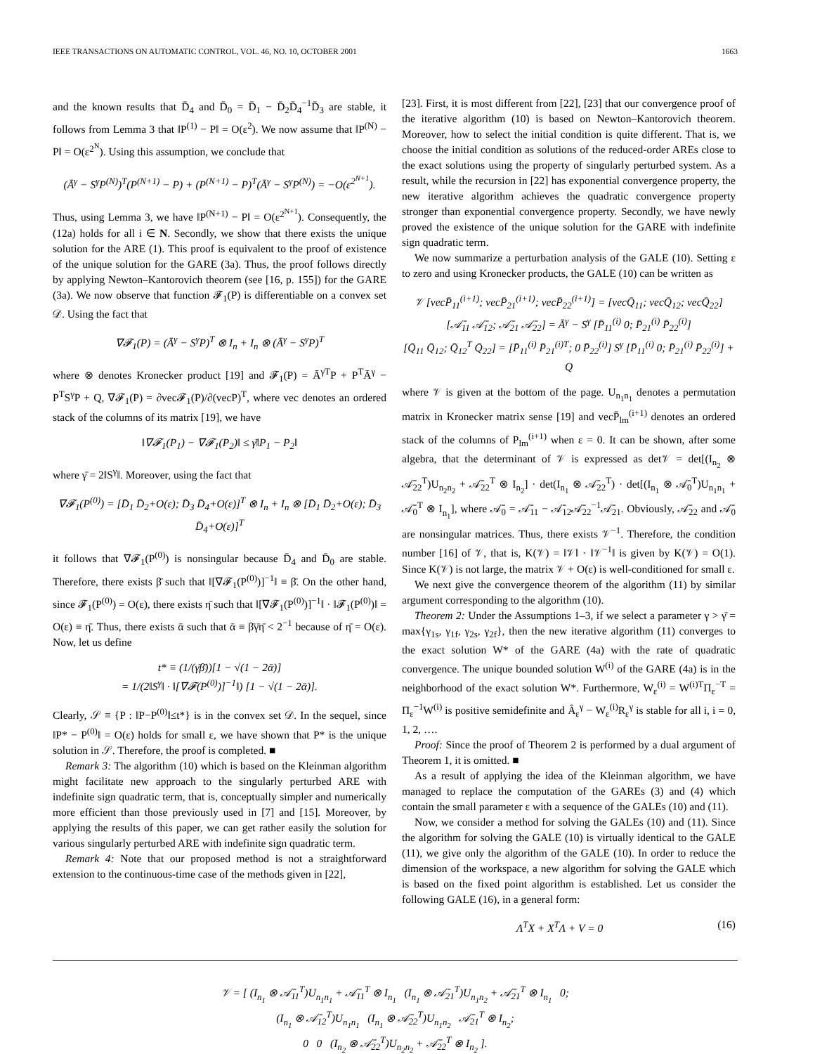IEEE TRANSACTIONS ON AUTOMATIC CONTROL, VOL. 46, NO. 10, OCTOBER 2001 1663
and the known results that D̄<sub>4</sub> and D̄<sub>0</sub> = D̄<sub>1</sub> − D̄<sub>2</sub>D̄<sub>4</sub><sup>−1</sup>D̄<sub>3</sub> are stable, it follows from Lemma 3 that ‖P<sup>(1)</sup> − P‖ = O(ε<sup>2</sup>). We now assume that ‖P<sup>(N)</sup> − P‖ = O(ε<sup>2<sup>N</sup></sup>). Using this assumption, we conclude that
(Ā<sup>γ</sup> − S<sup>γ</sup>P<sup>(N)</sup>)<sup>T</sup>(P<sup>(N+1)</sup> − P) + (P<sup>(N+1)</sup> − P)<sup>T</sup>(Ā<sup>γ</sup> − S<sup>γ</sup>P<sup>(N)</sup>) = −O(ε<sup>2<sup>N+1</sup></sup>).
Thus, using Lemma 3, we have ‖P<sup>(N+1)</sup> − P‖ = O(ε<sup>2<sup>N+1</sup></sup>). Consequently, the (12a) holds for all i ∈ N. Secondly, we show that there exists the unique solution for the ARE (1). This proof is equivalent to the proof of existence of the unique solution for the GARE (3a). Thus, the proof follows directly by applying Newton–Kantorovich theorem (see [16, p. 155]) for the GARE (3a). We now observe that function 𝓕<sub>1</sub>(P) is differentiable on a convex set 𝒟. Using the fact that
∇𝓕<sub>1</sub>(P) = (Ā<sup>γ</sup> − S<sup>γ</sup>P)<sup>T</sup> ⊗ I<sub>n</sub> + I<sub>n</sub> ⊗ (Ā<sup>γ</sup> − S<sup>γ</sup>P)<sup>T</sup>
where ⊗ denotes Kronecker product [19] and 𝓕<sub>1</sub>(P) = Ā<sup>γT</sup>P + P<sup>T</sup>Ā<sup>γ</sup> − P<sup>T</sup>S<sup>γ</sup>P + Q, ∇𝓕<sub>1</sub>(P) = ∂vec𝓕<sub>1</sub>(P)/∂(vecP)<sup>T</sup>, where vec denotes an ordered stack of the columns of its matrix [19], we have
‖∇𝓕<sub>1</sub>(P<sub>1</sub>) − ∇𝓕<sub>1</sub>(P<sub>2</sub>)‖ ≤ γ̄‖P<sub>1</sub> − P<sub>2</sub>‖
where γ̄ = 2‖S<sup>γ</sup>‖. Moreover, using the fact that
∇𝓕<sub>1</sub>(P<sup>(0)</sup>) = [D̄<sub>1</sub> D̄<sub>2</sub>+O(ε); D̄<sub>3</sub> D̄<sub>4</sub>+O(ε)]<sup>T</sup> ⊗ I<sub>n</sub> + I<sub>n</sub> ⊗ [D̄<sub>1</sub> D̄<sub>2</sub>+O(ε); D̄<sub>3</sub> D̄<sub>4</sub>+O(ε)]<sup>T</sup>
it follows that ∇𝓕<sub>1</sub>(P<sup>(0)</sup>) is nonsingular because D̄<sub>4</sub> and D̄<sub>0</sub> are stable. Therefore, there exists β̄ such that ‖[∇𝓕<sub>1</sub>(P<sup>(0)</sup>)]<sup>−1</sup>‖ ≡ β̄. On the other hand, since 𝓕<sub>1</sub>(P<sup>(0)</sup>) = O(ε), there exists η̄ such that ‖[∇𝓕<sub>1</sub>(P<sup>(0)</sup>)]<sup>−1</sup>‖ · ‖𝓕<sub>1</sub>(P<sup>(0)</sup>)‖ = O(ε) ≡ η̄. Thus, there exists ᾱ such that ᾱ ≡ β̄γ̄η̄ < 2<sup>−1</sup> because of η̄ = O(ε). Now, let us define
t* ≡ (1/(γ̄β̄))[1 − √(1 − 2ᾱ)]
= 1/(2‖S<sup>γ</sup>‖ · ‖[∇𝓕(P<sup>(0)</sup>)]<sup>−1</sup>‖) [1 − √(1 − 2ᾱ)].
Clearly, 𝒮 ≡ {P : ‖P−P<sup>(0)</sup>‖≤t*} is in the convex set 𝒟. In the sequel, since ‖P* − P<sup>(0)</sup>‖ = O(ε) holds for small ε, we have shown that P* is the unique solution in 𝒮. Therefore, the proof is completed. ■
Remark 3: The algorithm (10) which is based on the Kleinman algorithm might facilitate new approach to the singularly perturbed ARE with indefinite sign quadratic term, that is, conceptually simpler and numerically more efficient than those previously used in [7] and [15]. Moreover, by applying the results of this paper, we can get rather easily the solution for various singularly perturbed ARE with indefinite sign quadratic term.
Remark 4: Note that our proposed method is not a straightforward extension to the continuous-time case of the methods given in [22],
[23]. First, it is most different from [22], [23] that our convergence proof of the iterative algorithm (10) is based on Newton–Kantorovich theorem. Moreover, how to select the initial condition is quite different. That is, we choose the initial condition as solutions of the reduced-order AREs close to the exact solutions using the property of singularly perturbed system. As a result, while the recursion in [22] has exponential convergence property, the new iterative algorithm achieves the quadratic convergence property stronger than exponential convergence property. Secondly, we have newly proved the existence of the unique solution for the GARE with indefinite sign quadratic term.
We now summarize a perturbation analysis of the GALE (10). Setting ε to zero and using Kronecker products, the GALE (10) can be written as
𝒱 [vecP̄<sub>11</sub><sup>(i+1)</sup>; vecP̄<sub>21</sub><sup>(i+1)</sup>; vecP̄<sub>22</sub><sup>(i+1)</sup>] = [vecQ̄<sub>11</sub>; vecQ̄<sub>12</sub>; vecQ̄<sub>22</sub>]
[𝒜̄<sub>11</sub> 𝒜̄<sub>12</sub>; 𝒜̄<sub>21</sub> 𝒜̄<sub>22</sub>] = Ā<sup>γ</sup> − S<sup>γ</sup> [P̄<sub>11</sub><sup>(i)</sup> 0; P̄<sub>21</sub><sup>(i)</sup> P̄<sub>22</sub><sup>(i)</sup>]
[Q̄<sub>11</sub> Q̄<sub>12</sub>; Q̄<sub>12</sub><sup>T</sup> Q̄<sub>22</sub>] = [P̄<sub>11</sub><sup>(i)</sup> P̄<sub>21</sub><sup>(i)T</sup>; 0 P̄<sub>22</sub><sup>(i)</sup>] S<sup>γ</sup> [P̄<sub>11</sub><sup>(i)</sup> 0; P̄<sub>21</sub><sup>(i)</sup> P̄<sub>22</sub><sup>(i)</sup>] + Q
where 𝒱 is given at the bottom of the page. U<sub>n<sub>1</sub>n<sub>1</sub></sub> denotes a permutation matrix in Kronecker matrix sense [19] and vecP̄<sub>lm</sub><sup>(i+1)</sup> denotes an ordered stack of the columns of P<sub>lm</sub><sup>(i+1)</sup> when ε = 0. It can be shown, after some algebra, that the determinant of 𝒱 is expressed as det𝒱 = det[(I<sub>n<sub>2</sub></sub> ⊗ 𝒜̄<sub>22</sub><sup>T</sup>)U<sub>n<sub>2</sub>n<sub>2</sub></sub> + 𝒜̄<sub>22</sub><sup>T</sup> ⊗ I<sub>n<sub>2</sub></sub>] · det(I<sub>n<sub>1</sub></sub> ⊗ 𝒜̄<sub>22</sub><sup>T</sup>) · det[(I<sub>n<sub>1</sub></sub> ⊗ 𝒜̄<sub>0</sub><sup>T</sup>)U<sub>n<sub>1</sub>n<sub>1</sub></sub> + 𝒜̄<sub>0</sub><sup>T</sup> ⊗ I<sub>n<sub>1</sub></sub>], where 𝒜̄<sub>0</sub> = 𝒜̄<sub>11</sub> − 𝒜̄<sub>12</sub>𝒜̄<sub>22</sub><sup>−1</sup>𝒜̄<sub>21</sub>. Obviously, 𝒜̄<sub>22</sub> and 𝒜̄<sub>0</sub> are nonsingular matrices. Thus, there exists 𝒱<sup>−1</sup>. Therefore, the condition number [16] of 𝒱, that is, K(𝒱) = ‖𝒱‖ · ‖𝒱<sup>−1</sup>‖ is given by K(𝒱) = O(1). Since K(𝒱) is not large, the matrix 𝒱 + O(ε) is well-conditioned for small ε.
We next give the convergence theorem of the algorithm (11) by similar argument corresponding to the algorithm (10).
Theorem 2: Under the Assumptions 1–3, if we select a parameter γ > γ̄ = max{γ<sub>1s</sub>, γ<sub>1f</sub>, γ<sub>2s</sub>, γ<sub>2f</sub>}, then the new iterative algorithm (11) converges to the exact solution W* of the GARE (4a) with the rate of quadratic convergence. The unique bounded solution W<sup>(i)</sup> of the GARE (4a) is in the neighborhood of the exact solution W*. Furthermore, W<sub>ε</sub><sup>(i)</sup> = W<sup>(i)T</sup>Π<sub>ε</sub><sup>−T</sup> = Π<sub>ε</sub><sup>−1</sup>W<sup>(i)</sup> is positive semidefinite and Â<sub>ε</sub><sup>γ</sup> − W<sub>ε</sub><sup>(i)</sup>R<sub>ε</sub><sup>γ</sup> is stable for all i, i = 0, 1, 2, ….
Proof: Since the proof of Theorem 2 is performed by a dual argument of Theorem 1, it is omitted. ■
As a result of applying the idea of the Kleinman algorithm, we have managed to replace the computation of the GAREs (3) and (4) which contain the small parameter ε with a sequence of the GALEs (10) and (11).
Now, we consider a method for solving the GALEs (10) and (11). Since the algorithm for solving the GALE (10) is virtually identical to the GALE (11), we give only the algorithm of the GALE (10). In order to reduce the dimension of the workspace, a new algorithm for solving the GALE which is based on the fixed point algorithm is established. Let us consider the following GALE (16), in a general form:
Λ<sup>T</sup>X + X<sup>T</sup>Λ + V = 0 (16)
𝒱 = [ (I<sub>n<sub>1</sub></sub> ⊗ 𝒜̄<sub>11</sub><sup>T</sup>)U<sub>n<sub>1</sub>n<sub>1</sub></sub> + 𝒜̄<sub>11</sub><sup>T</sup> ⊗ I<sub>n<sub>1</sub></sub> (I<sub>n<sub>1</sub></sub> ⊗ 𝒜̄<sub>21</sub><sup>T</sup>)U<sub>n<sub>1</sub>n<sub>2</sub></sub> + 𝒜̄<sub>21</sub><sup>T</sup> ⊗ I<sub>n<sub>1</sub></sub> 0;
(I<sub>n<sub>1</sub></sub> ⊗ 𝒜̄<sub>12</sub><sup>T</sup>)U<sub>n<sub>1</sub>n<sub>1</sub></sub> (I<sub>n<sub>1</sub></sub> ⊗ 𝒜̄<sub>22</sub><sup>T</sup>)U<sub>n<sub>1</sub>n<sub>2</sub></sub> 𝒜̄<sub>21</sub><sup>T</sup> ⊗ I<sub>n<sub>2</sub></sub>;
0 0 (I<sub>n<sub>2</sub></sub> ⊗ 𝒜̄<sub>22</sub><sup>T</sup>)U<sub>n<sub>2</sub>n<sub>2</sub></sub> + 𝒜̄<sub>22</sub><sup>T</sup> ⊗ I<sub>n<sub>2</sub></sub> ].